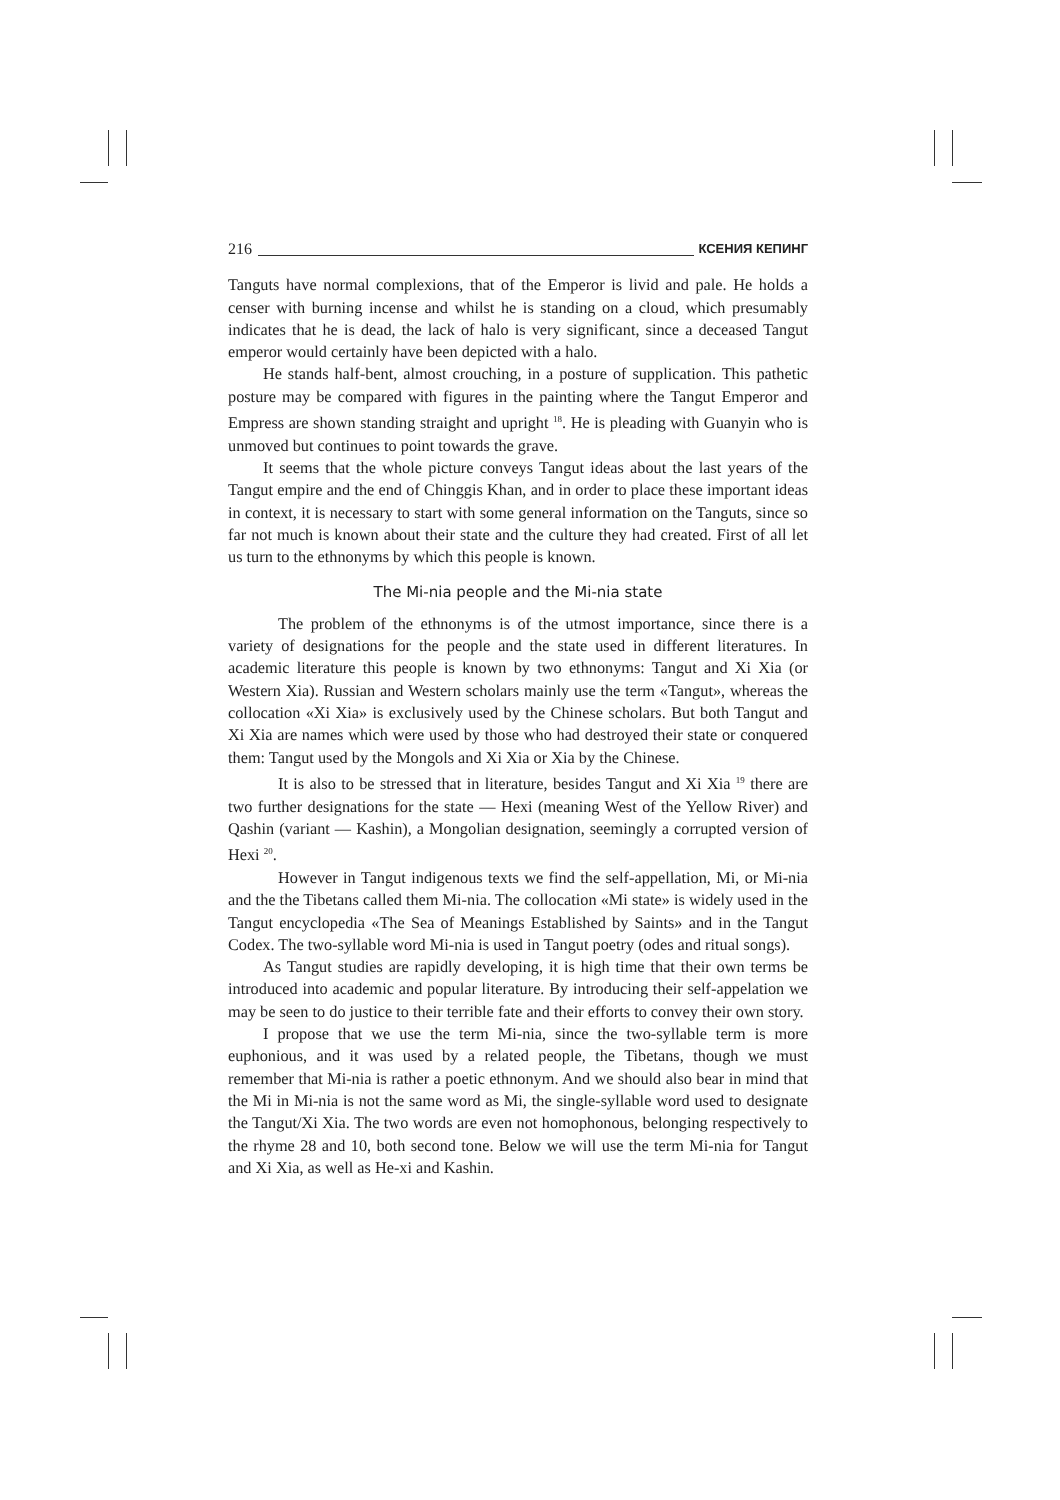216 КСЕНИЯ КЕПИНГ
Tanguts have normal complexions, that of the Emperor is livid and pale. He holds a censer with burning incense and whilst he is standing on a cloud, which presumably indicates that he is dead, the lack of halo is very significant, since a deceased Tangut emperor would certainly have been depicted with a halo.
He stands half-bent, almost crouching, in a posture of supplication. This pathetic posture may be compared with figures in the painting where the Tangut Emperor and Empress are shown standing straight and upright <sup>18</sup>. He is pleading with Guanyin who is unmoved but continues to point towards the grave.
It seems that the whole picture conveys Tangut ideas about the last years of the Tangut empire and the end of Chinggis Khan, and in order to place these important ideas in context, it is necessary to start with some general information on the Tanguts, since so far not much is known about their state and the culture they had created. First of all let us turn to the ethnonyms by which this people is known.
The Mi-nia people and the Mi-nia state
The problem of the ethnonyms is of the utmost importance, since there is a variety of designations for the people and the state used in different literatures. In academic literature this people is known by two ethnonyms: Tangut and Xi Xia (or Western Xia). Russian and Western scholars mainly use the term «Tangut», whereas the collocation «Xi Xia» is exclusively used by the Chinese scholars. But both Tangut and Xi Xia are names which were used by those who had destroyed their state or conquered them: Tangut used by the Mongols and Xi Xia or Xia by the Chinese.
It is also to be stressed that in literature, besides Tangut and Xi Xia <sup>19</sup> there are two further designations for the state — Hexi (meaning West of the Yellow River) and Qashin (variant — Kashin), a Mongolian designation, seemingly a corrupted version of Hexi <sup>20</sup>.
However in Tangut indigenous texts we find the self-appellation, Mi, or Mi-nia and the the Tibetans called them Mi-nia. The collocation «Mi state» is widely used in the Tangut encyclopedia «The Sea of Meanings Established by Saints» and in the Tangut Codex. The two-syllable word Mi-nia is used in Tangut poetry (odes and ritual songs).
As Tangut studies are rapidly developing, it is high time that their own terms be introduced into academic and popular literature. By introducing their self-appelation we may be seen to do justice to their terrible fate and their efforts to convey their own story.
I propose that we use the term Mi-nia, since the two-syllable term is more euphonious, and it was used by a related people, the Tibetans, though we must remember that Mi-nia is rather a poetic ethnonym. And we should also bear in mind that the Mi in Mi-nia is not the same word as Mi, the single-syllable word used to designate the Tangut/Xi Xia. The two words are even not homophonous, belonging respectively to the rhyme 28 and 10, both second tone. Below we will use the term Mi-nia for Tangut and Xi Xia, as well as He-xi and Kashin.